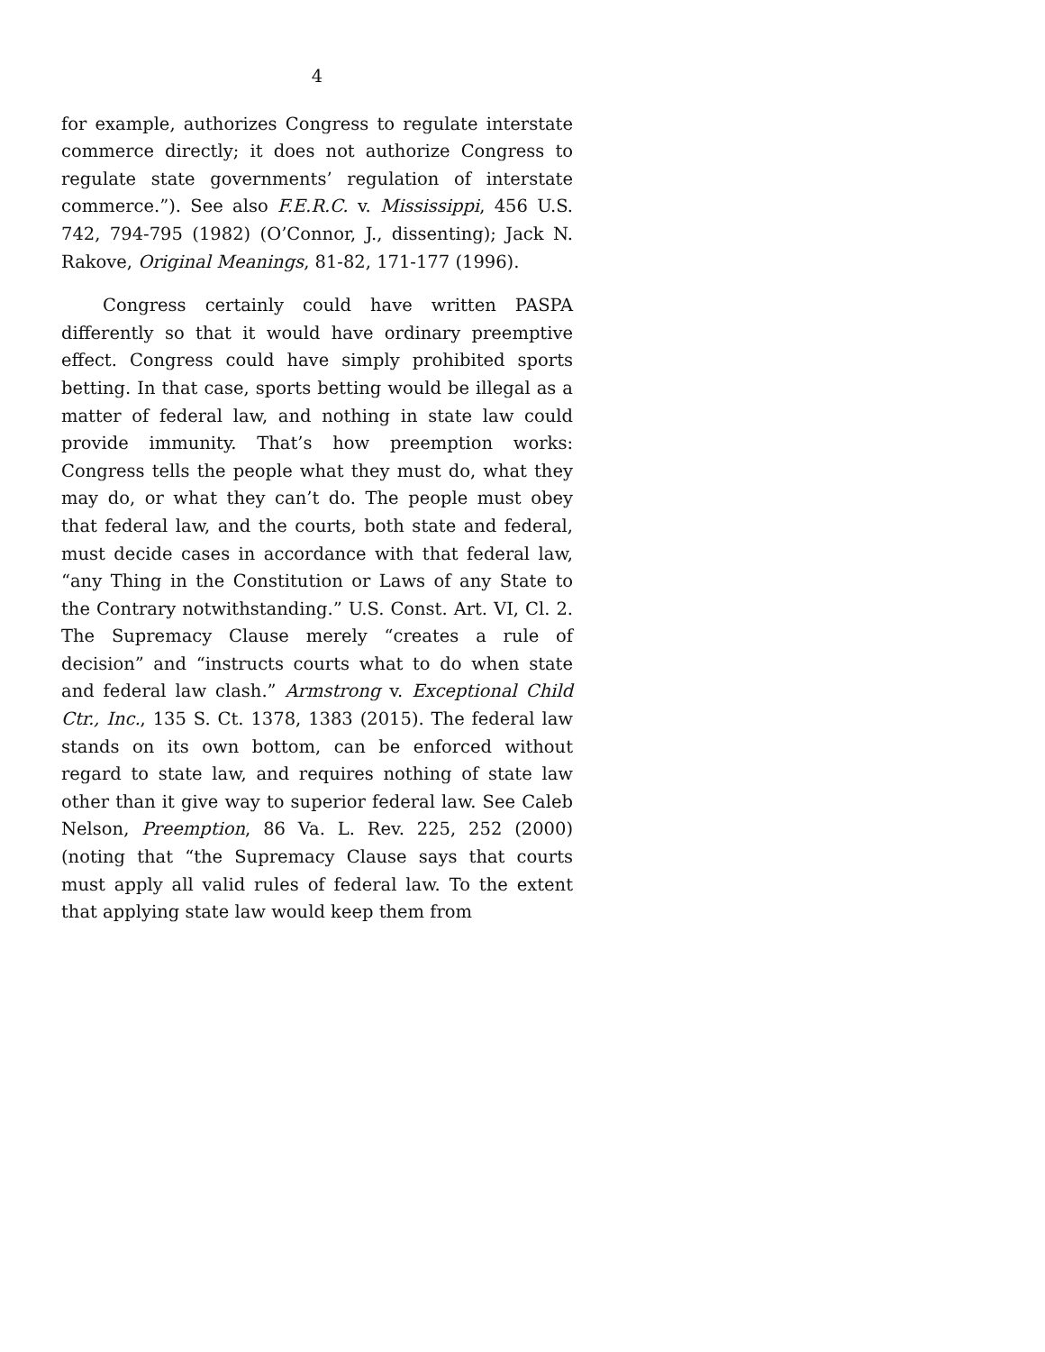4
for example, authorizes Congress to regulate interstate commerce directly; it does not authorize Congress to regulate state governments’ regulation of interstate commerce.”). See also F.E.R.C. v. Mississippi, 456 U.S. 742, 794-795 (1982) (O’Connor, J., dissenting); Jack N. Rakove, Original Meanings, 81-82, 171-177 (1996).
Congress certainly could have written PASPA differently so that it would have ordinary preemptive effect. Congress could have simply prohibited sports betting. In that case, sports betting would be illegal as a matter of federal law, and nothing in state law could provide immunity. That’s how preemption works: Congress tells the people what they must do, what they may do, or what they can’t do. The people must obey that federal law, and the courts, both state and federal, must decide cases in accordance with that federal law, “any Thing in the Constitution or Laws of any State to the Contrary notwithstanding.” U.S. Const. Art. VI, Cl. 2. The Supremacy Clause merely “creates a rule of decision” and “instructs courts what to do when state and federal law clash.” Armstrong v. Exceptional Child Ctr., Inc., 135 S. Ct. 1378, 1383 (2015). The federal law stands on its own bottom, can be enforced without regard to state law, and requires nothing of state law other than it give way to superior federal law. See Caleb Nelson, Preemption, 86 Va. L. Rev. 225, 252 (2000) (noting that “the Supremacy Clause says that courts must apply all valid rules of federal law. To the extent that applying state law would keep them from